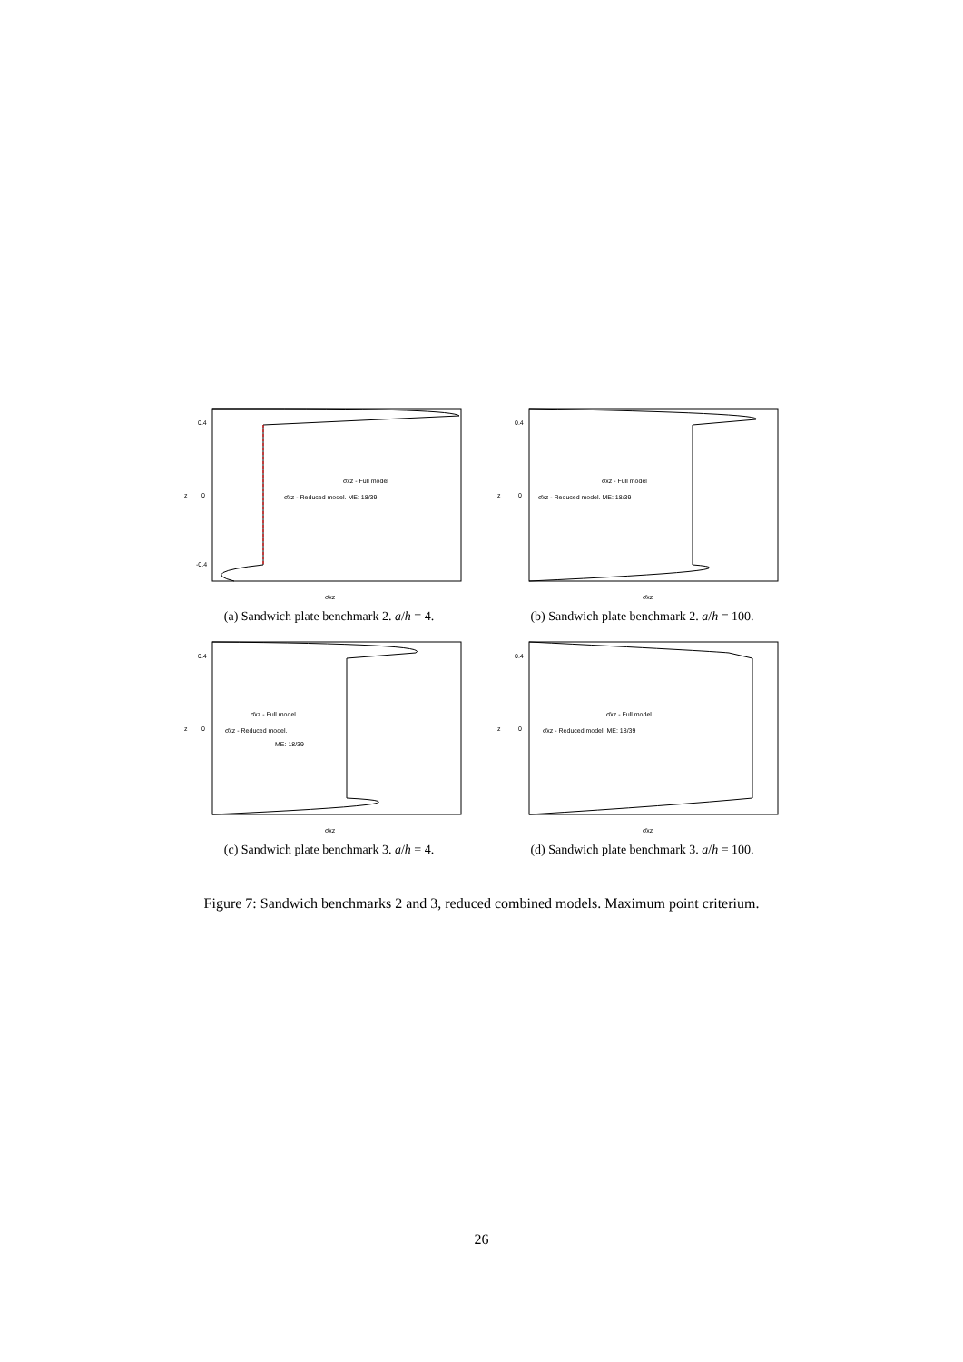0.4
0
-0.4
z
σ̄xz
σ̄xz - Full model
σ̄xz - Reduced model. ME: 18/39
(a) Sandwich plate benchmark 2. a/h = 4.
0.4
0
z
σ̄xz
σ̄xz - Full model
σ̄xz - Reduced model. ME: 18/39
(b) Sandwich plate benchmark 2. a/h = 100.
0.4
0
z
σ̄xz
σ̄xz - Full model
σ̄xz - Reduced model.
ME: 18/39
(c) Sandwich plate benchmark 3. a/h = 4.
0.4
0
z
σ̄xz
σ̄xz - Full model
σ̄xz - Reduced model. ME: 18/39
(d) Sandwich plate benchmark 3. a/h = 100.
Figure 7: Sandwich benchmarks 2 and 3, reduced combined models. Maximum point criterium.
26